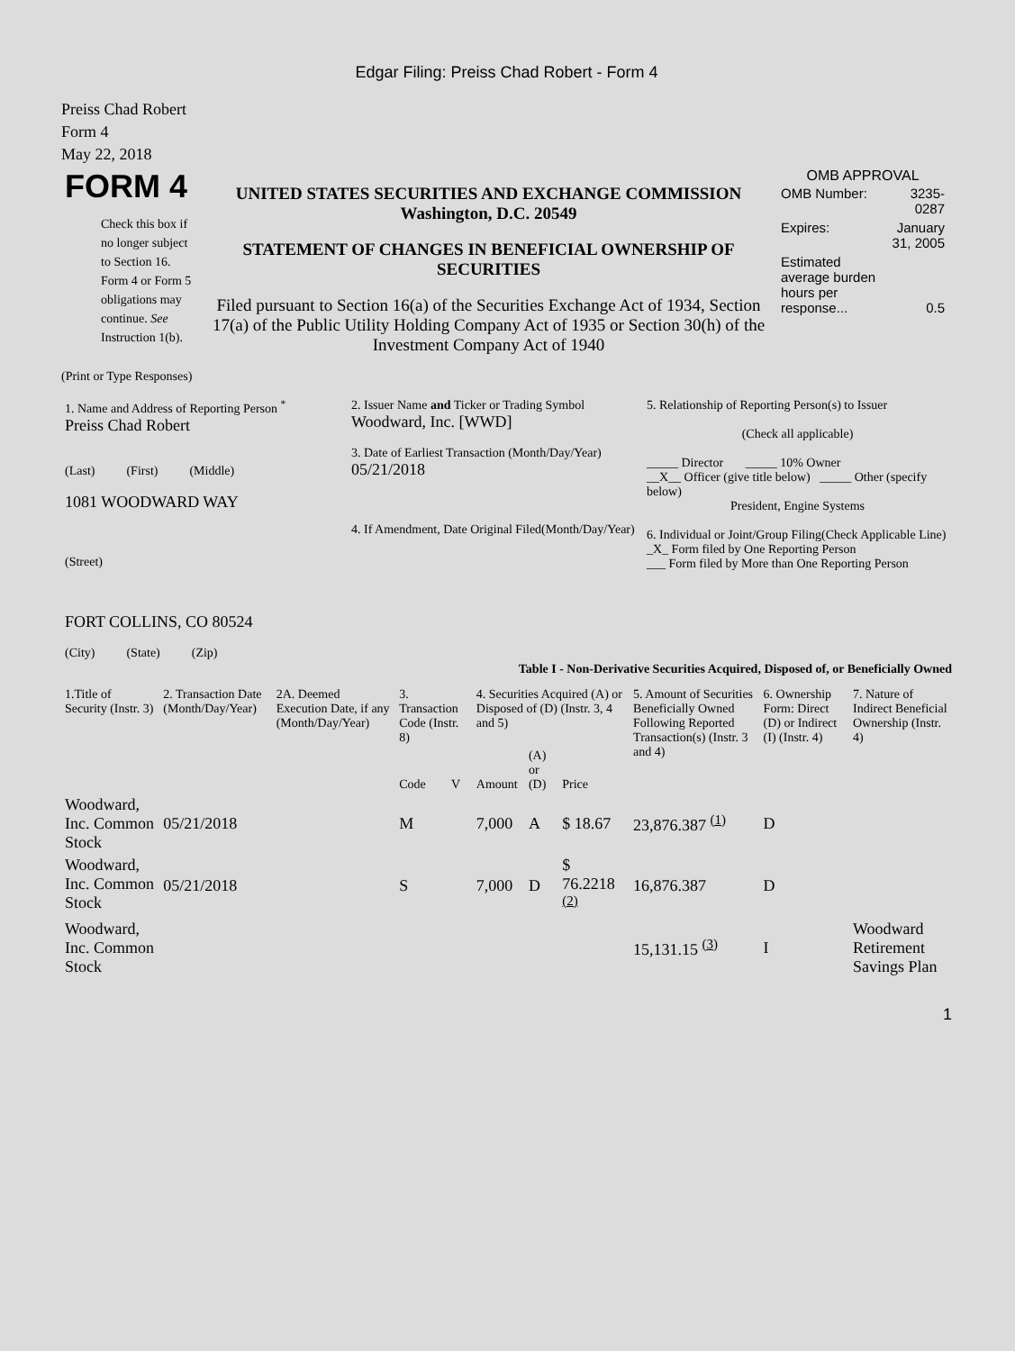Edgar Filing: Preiss Chad Robert - Form 4
Preiss Chad Robert
Form 4
May 22, 2018
| FORM 4 Check this box if no longer subject to Section 16. Form 4 or Form 5 obligations may continue. See Instruction 1(b). | UNITED STATES SECURITIES AND EXCHANGE COMMISSION Washington, D.C. 20549 STATEMENT OF CHANGES IN BENEFICIAL OWNERSHIP OF SECURITIES Filed pursuant to Section 16(a) of the Securities Exchange Act of 1934, Section 17(a) of the Public Utility Holding Company Act of 1935 or Section 30(h) of the Investment Company Act of 1940 | OMB APPROVAL / OMB Number: / 3235-0287 / / Expires: / January 31, 2005 / / Estimated average burden hours per response... / 0.5 / |
(Print or Type Responses)
| 1. Name and Address of Reporting Person <sup>*</sup> Preiss Chad Robert (Last) (First) (Middle) 1081 WOODWARD WAY (Street) FORT COLLINS, CO 80524 (City) (State) (Zip) | 2. Issuer Name and Ticker or Trading Symbol Woodward, Inc. [WWD] 3. Date of Earliest Transaction (Month/Day/Year) 05/21/2018 4. If Amendment, Date Original Filed(Month/Day/Year) | 5. Relationship of Reporting Person(s) to Issuer (Check all applicable) _____ Director _____ 10% Owner __X__ Officer (give title below) _____ Other (specify below) President, Engine Systems 6. Individual or Joint/Group Filing(Check Applicable Line) _X_ Form filed by One Reporting Person ___ Form filed by More than One Reporting Person |
Table I - Non-Derivative Securities Acquired, Disposed of, or Beneficially Owned
| 1.Title of Security (Instr. 3) | 2. Transaction Date (Month/Day/Year) | 2A. Deemed Execution Date, if any (Month/Day/Year) | 3. Transaction Code (Instr. 8) | | 4. Securities Acquired (A) or Disposed of (D) (Instr. 3, 4 and 5) | | | 5. Amount of Securities Beneficially Owned Following Reported Transaction(s) (Instr. 3 and 4) | 6. Ownership Form: Direct (D) or Indirect (I) (Instr. 4) | 7. Nature of Indirect Beneficial Ownership (Instr. 4) |
| --- | --- | --- | --- | --- | --- | --- | --- | --- | --- | --- |
| | | | Code | V | Amount | (A) or (D) | Price | | | |
| Woodward, Inc. Common Stock | 05/21/2018 | | M | | 7,000 | A | $ 18.67 | 23,876.387 <sup>(1)</sup> | D | |
| Woodward, Inc. Common Stock | 05/21/2018 | | S | | 7,000 | D | $ 76.2218 <sup>(2)</sup> | 16,876.387 | D | |
| Woodward, Inc. Common Stock | | | | | | | | 15,131.15 <sup>(3)</sup> | I | Woodward Retirement Savings Plan |
1